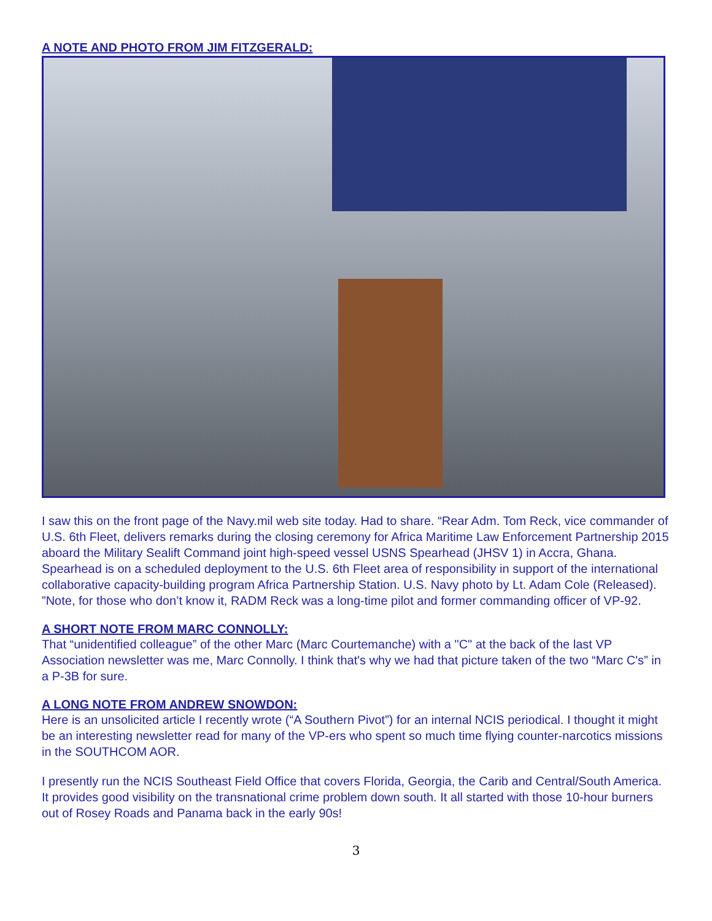A NOTE AND PHOTO FROM JIM FITZGERALD:
I saw this on the front page of the Navy.mil web site today. Had to share. “Rear Adm. Tom Reck, vice commander of U.S. 6th Fleet, delivers remarks during the closing ceremony for Africa Maritime Law Enforcement Partnership 2015 aboard the Military Sealift Command joint high-speed vessel USNS Spearhead (JHSV 1) in Accra, Ghana. Spearhead is on a scheduled deployment to the U.S. 6th Fleet area of responsibility in support of the international collaborative capacity-building program Africa Partnership Station. U.S. Navy photo by Lt. Adam Cole (Released). ”Note, for those who don’t know it, RADM Reck was a long-time pilot and former commanding officer of VP-92.
A SHORT NOTE FROM MARC CONNOLLY:
That “unidentified colleague” of the other Marc (Marc Courtemanche) with a "C" at the back of the last VP Association newsletter was me, Marc Connolly. I think that's why we had that picture taken of the two “Marc C's” in a P-3B for sure.
A LONG NOTE FROM ANDREW SNOWDON:
Here is an unsolicited article I recently wrote (“A Southern Pivot”) for an internal NCIS periodical. I thought it might be an interesting newsletter read for many of the VP-ers who spent so much time flying counter-narcotics missions in the SOUTHCOM AOR.
I presently run the NCIS Southeast Field Office that covers Florida, Georgia, the Carib and Central/South America. It provides good visibility on the transnational crime problem down south. It all started with those 10-hour burners out of Rosey Roads and Panama back in the early 90s!
3